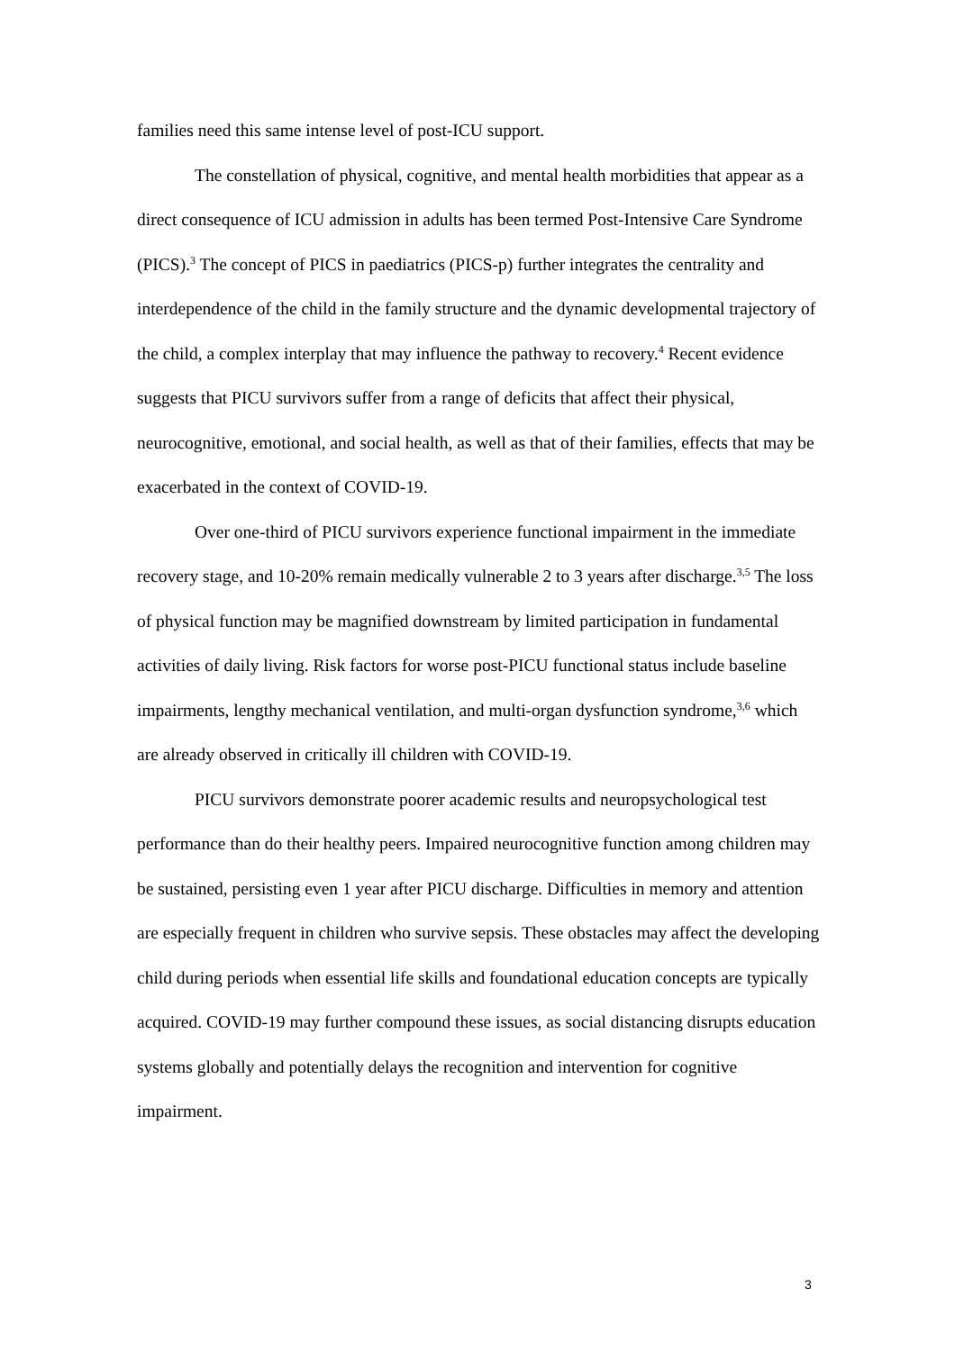families need this same intense level of post-ICU support.
The constellation of physical, cognitive, and mental health morbidities that appear as a direct consequence of ICU admission in adults has been termed Post-Intensive Care Syndrome (PICS).<sup>3</sup> The concept of PICS in paediatrics (PICS-p) further integrates the centrality and interdependence of the child in the family structure and the dynamic developmental trajectory of the child, a complex interplay that may influence the pathway to recovery.<sup>4</sup> Recent evidence suggests that PICU survivors suffer from a range of deficits that affect their physical, neurocognitive, emotional, and social health, as well as that of their families, effects that may be exacerbated in the context of COVID-19.
Over one-third of PICU survivors experience functional impairment in the immediate recovery stage, and 10-20% remain medically vulnerable 2 to 3 years after discharge.<sup>3,5</sup> The loss of physical function may be magnified downstream by limited participation in fundamental activities of daily living. Risk factors for worse post-PICU functional status include baseline impairments, lengthy mechanical ventilation, and multi-organ dysfunction syndrome,<sup>3,6</sup> which are already observed in critically ill children with COVID-19.
PICU survivors demonstrate poorer academic results and neuropsychological test performance than do their healthy peers. Impaired neurocognitive function among children may be sustained, persisting even 1 year after PICU discharge. Difficulties in memory and attention are especially frequent in children who survive sepsis. These obstacles may affect the developing child during periods when essential life skills and foundational education concepts are typically acquired. COVID-19 may further compound these issues, as social distancing disrupts education systems globally and potentially delays the recognition and intervention for cognitive impairment.
3